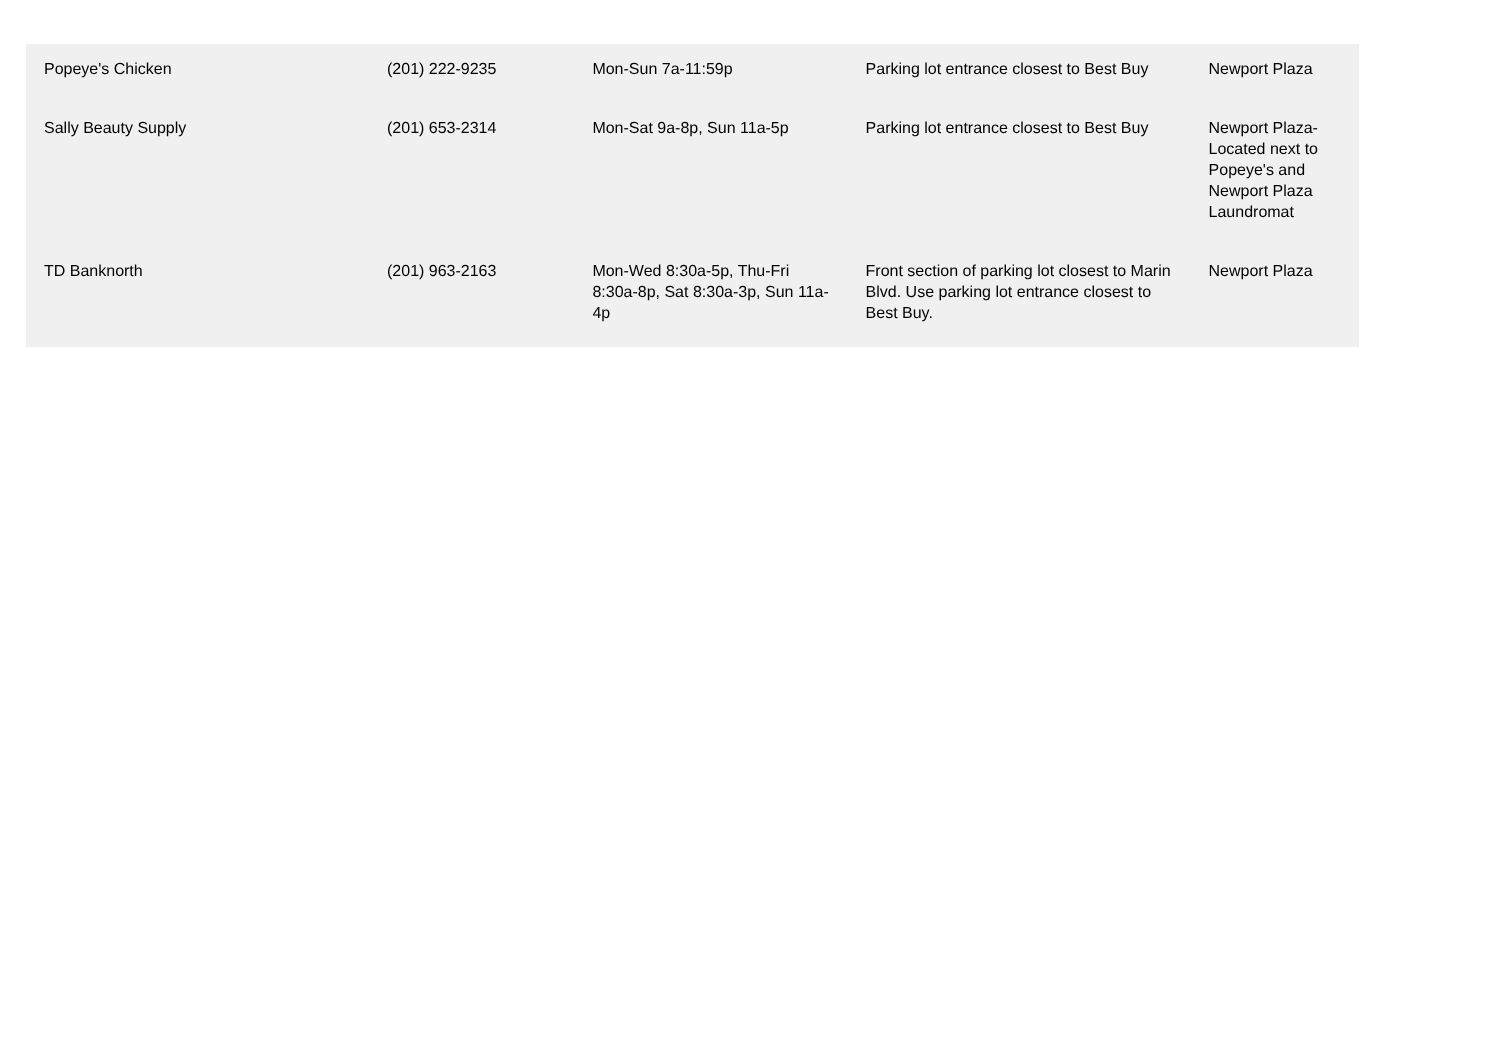| Popeye's Chicken | (201) 222-9235 | Mon-Sun 7a-11:59p | Parking lot entrance closest to Best Buy | Newport Plaza |
| Sally Beauty Supply | (201) 653-2314 | Mon-Sat 9a-8p, Sun 11a-5p | Parking lot entrance closest to Best Buy | Newport Plaza-Located next to Popeye's and Newport Plaza Laundromat |
| TD Banknorth | (201) 963-2163 | Mon-Wed 8:30a-5p, Thu-Fri 8:30a-8p, Sat 8:30a-3p, Sun 11a-4p | Front section of parking lot closest to Marin Blvd. Use parking lot entrance closest to Best Buy. | Newport Plaza |